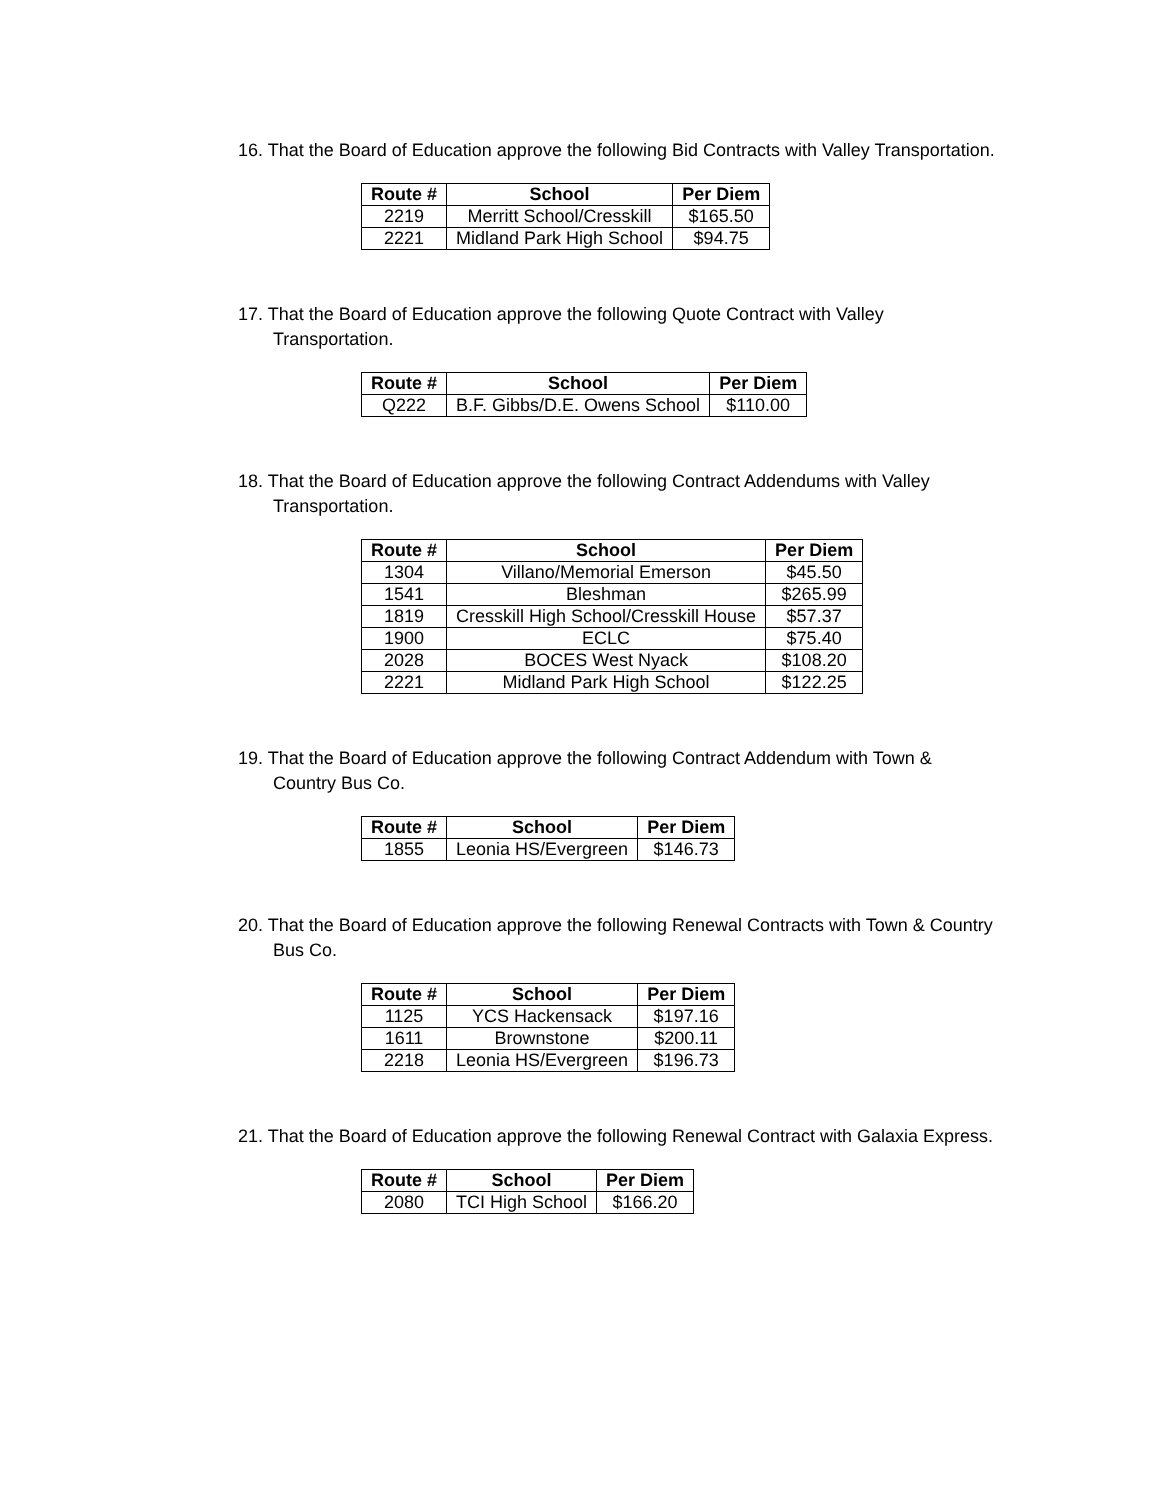16. That the Board of Education approve the following Bid Contracts with Valley Transportation.
| Route # | School | Per Diem |
| --- | --- | --- |
| 2219 | Merritt School/Cresskill | $165.50 |
| 2221 | Midland Park High School | $94.75 |
17. That the Board of Education approve the following Quote Contract with Valley Transportation.
| Route # | School | Per Diem |
| --- | --- | --- |
| Q222 | B.F. Gibbs/D.E. Owens School | $110.00 |
18. That the Board of Education approve the following Contract Addendums with Valley Transportation.
| Route # | School | Per Diem |
| --- | --- | --- |
| 1304 | Villano/Memorial Emerson | $45.50 |
| 1541 | Bleshman | $265.99 |
| 1819 | Cresskill High School/Cresskill House | $57.37 |
| 1900 | ECLC | $75.40 |
| 2028 | BOCES West Nyack | $108.20 |
| 2221 | Midland Park High School | $122.25 |
19. That the Board of Education approve the following Contract Addendum with Town & Country Bus Co.
| Route # | School | Per Diem |
| --- | --- | --- |
| 1855 | Leonia HS/Evergreen | $146.73 |
20. That the Board of Education approve the following Renewal Contracts with Town & Country Bus Co.
| Route # | School | Per Diem |
| --- | --- | --- |
| 1125 | YCS Hackensack | $197.16 |
| 1611 | Brownstone | $200.11 |
| 2218 | Leonia HS/Evergreen | $196.73 |
21. That the Board of Education approve the following Renewal Contract with Galaxia Express.
| Route # | School | Per Diem |
| --- | --- | --- |
| 2080 | TCI High School | $166.20 |